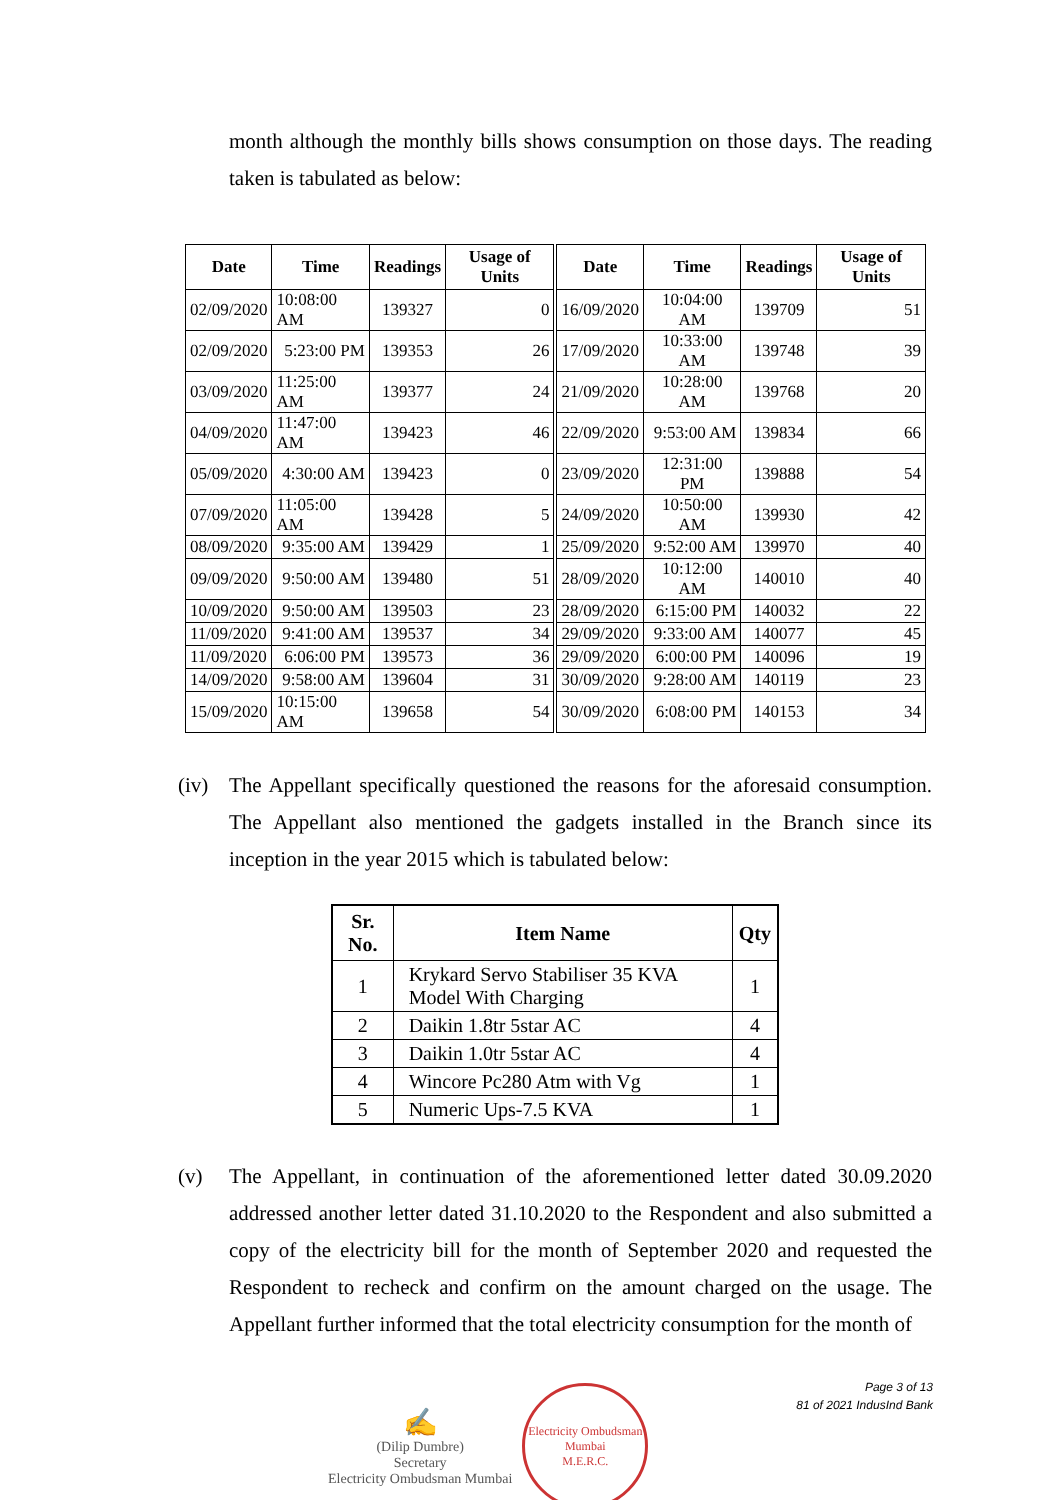month although the monthly bills shows consumption on those days. The reading taken is tabulated as below:
| Date | Time | Readings | Usage of Units | Date | Time | Readings | Usage of Units |
| --- | --- | --- | --- | --- | --- | --- | --- |
| 02/09/2020 | 10:08:00 AM | 139327 | 0 | 16/09/2020 | 10:04:00 AM | 139709 | 51 |
| 02/09/2020 | 5:23:00 PM | 139353 | 26 | 17/09/2020 | 10:33:00 AM | 139748 | 39 |
| 03/09/2020 | 11:25:00 AM | 139377 | 24 | 21/09/2020 | 10:28:00 AM | 139768 | 20 |
| 04/09/2020 | 11:47:00 AM | 139423 | 46 | 22/09/2020 | 9:53:00 AM | 139834 | 66 |
| 05/09/2020 | 4:30:00 AM | 139423 | 0 | 23/09/2020 | 12:31:00 PM | 139888 | 54 |
| 07/09/2020 | 11:05:00 AM | 139428 | 5 | 24/09/2020 | 10:50:00 AM | 139930 | 42 |
| 08/09/2020 | 9:35:00 AM | 139429 | 1 | 25/09/2020 | 9:52:00 AM | 139970 | 40 |
| 09/09/2020 | 9:50:00 AM | 139480 | 51 | 28/09/2020 | 10:12:00 AM | 140010 | 40 |
| 10/09/2020 | 9:50:00 AM | 139503 | 23 | 28/09/2020 | 6:15:00 PM | 140032 | 22 |
| 11/09/2020 | 9:41:00 AM | 139537 | 34 | 29/09/2020 | 9:33:00 AM | 140077 | 45 |
| 11/09/2020 | 6:06:00 PM | 139573 | 36 | 29/09/2020 | 6:00:00 PM | 140096 | 19 |
| 14/09/2020 | 9:58:00 AM | 139604 | 31 | 30/09/2020 | 9:28:00 AM | 140119 | 23 |
| 15/09/2020 | 10:15:00 AM | 139658 | 54 | 30/09/2020 | 6:08:00 PM | 140153 | 34 |
(iv) The Appellant specifically questioned the reasons for the aforesaid consumption. The Appellant also mentioned the gadgets installed in the Branch since its inception in the year 2015 which is tabulated below:
| Sr. No. | Item Name | Qty |
| --- | --- | --- |
| 1 | Krykard Servo Stabiliser 35 KVA Model With Charging | 1 |
| 2 | Daikin 1.8tr 5star AC | 4 |
| 3 | Daikin 1.0tr 5star AC | 4 |
| 4 | Wincore Pc280 Atm with Vg | 1 |
| 5 | Numeric Ups-7.5 KVA | 1 |
(v) The Appellant, in continuation of the aforementioned letter dated 30.09.2020 addressed another letter dated 31.10.2020 to the Respondent and also submitted a copy of the electricity bill for the month of September 2020 and requested the Respondent to recheck and confirm on the amount charged on the usage. The Appellant further informed that the total electricity consumption for the month of
✍
(Dilip Dumbre)
Secretary
Electricity Ombudsman Mumbai
Electricity Ombudsman Mumbai
M.E.R.C.
Page 3 of 13
81 of 2021 IndusInd Bank